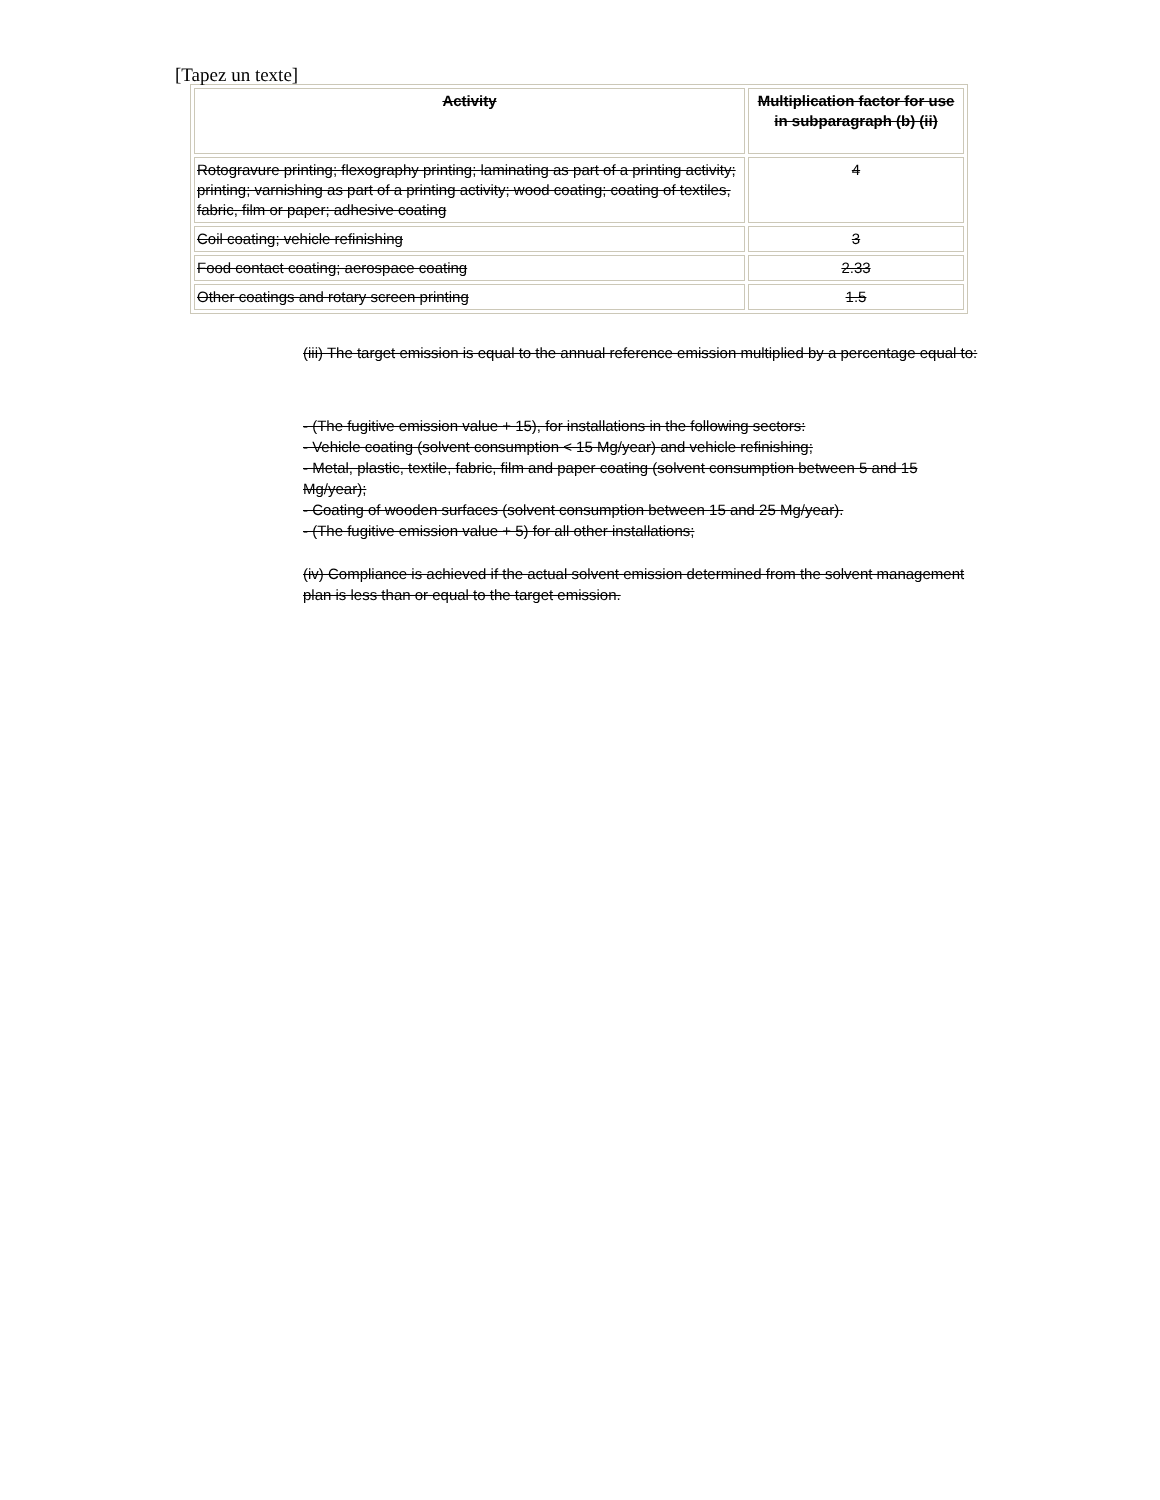[Tapez un texte]
| Activity | Multiplication factor for use in subparagraph (b) (ii) |
| --- | --- |
| Rotogravure printing; flexography printing; laminating as part of a printing activity; printing; varnishing as part of a printing activity; wood coating; coating of textiles, fabric, film or paper; adhesive coating | 4 |
| Coil coating; vehicle refinishing | 3 |
| Food contact coating; aerospace coating | 2.33 |
| Other coatings and rotary screen printing | 1.5 |
(iii) The target emission is equal to the annual reference emission multiplied by a percentage equal to:
- (The fugitive emission value + 15), for installations in the following sectors:
- Vehicle coating (solvent consumption < 15 Mg/year) and vehicle refinishing;
- Metal, plastic, textile, fabric, film and paper coating (solvent consumption between 5 and 15 Mg/year);
- Coating of wooden surfaces (solvent consumption between 15 and 25 Mg/year).
- (The fugitive emission value + 5) for all other installations;
(iv) Compliance is achieved if the actual solvent emission determined from the solvent management plan is less than or equal to the target emission.